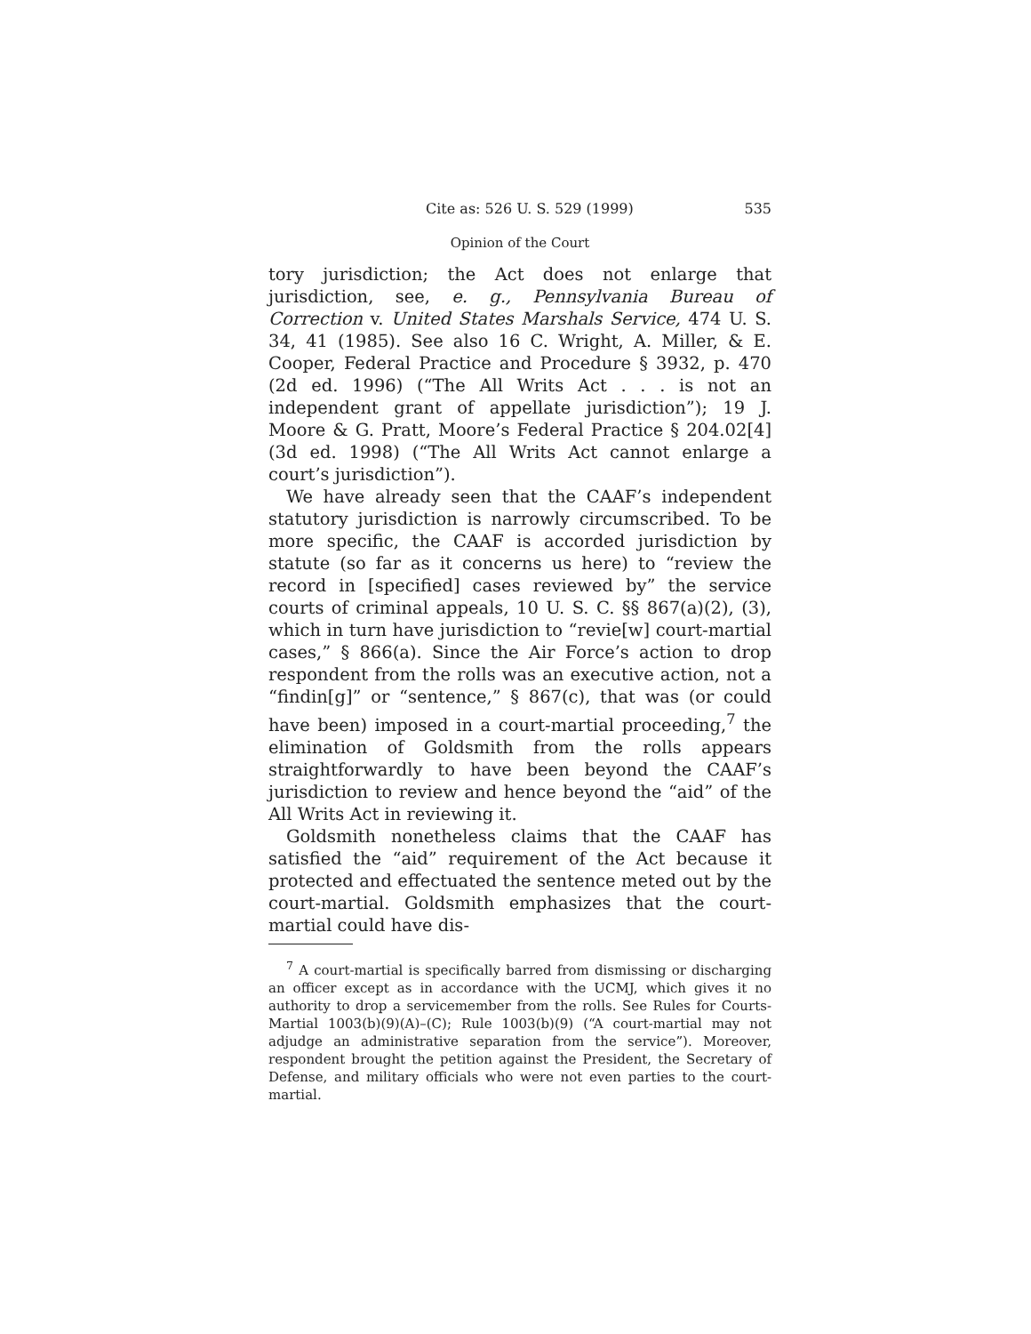Cite as: 526 U. S. 529 (1999) 535
Opinion of the Court
tory jurisdiction; the Act does not enlarge that jurisdiction, see, e. g., Pennsylvania Bureau of Correction v. United States Marshals Service, 474 U. S. 34, 41 (1985). See also 16 C. Wright, A. Miller, & E. Cooper, Federal Practice and Procedure § 3932, p. 470 (2d ed. 1996) (“The All Writs Act . . . is not an independent grant of appellate jurisdiction”); 19 J. Moore & G. Pratt, Moore’s Federal Practice § 204.02[4] (3d ed. 1998) (“The All Writs Act cannot enlarge a court’s jurisdiction”).
We have already seen that the CAAF’s independent statutory jurisdiction is narrowly circumscribed. To be more specific, the CAAF is accorded jurisdiction by statute (so far as it concerns us here) to “review the record in [specified] cases reviewed by” the service courts of criminal appeals, 10 U. S. C. §§ 867(a)(2), (3), which in turn have jurisdiction to “revie[w] court-martial cases,” § 866(a). Since the Air Force’s action to drop respondent from the rolls was an executive action, not a “findin[g]” or “sentence,” § 867(c), that was (or could have been) imposed in a court-martial proceeding,<sup>7</sup> the elimination of Goldsmith from the rolls appears straightforwardly to have been beyond the CAAF’s jurisdiction to review and hence beyond the “aid” of the All Writs Act in reviewing it.
Goldsmith nonetheless claims that the CAAF has satisfied the “aid” requirement of the Act because it protected and effectuated the sentence meted out by the court-martial. Goldsmith emphasizes that the court-martial could have dis-
<sup>7</sup> A court-martial is specifically barred from dismissing or discharging an officer except as in accordance with the UCMJ, which gives it no authority to drop a servicemember from the rolls. See Rules for Courts-Martial 1003(b)(9)(A)–(C); Rule 1003(b)(9) (“A court-martial may not adjudge an administrative separation from the service”). Moreover, respondent brought the petition against the President, the Secretary of Defense, and military officials who were not even parties to the court-martial.